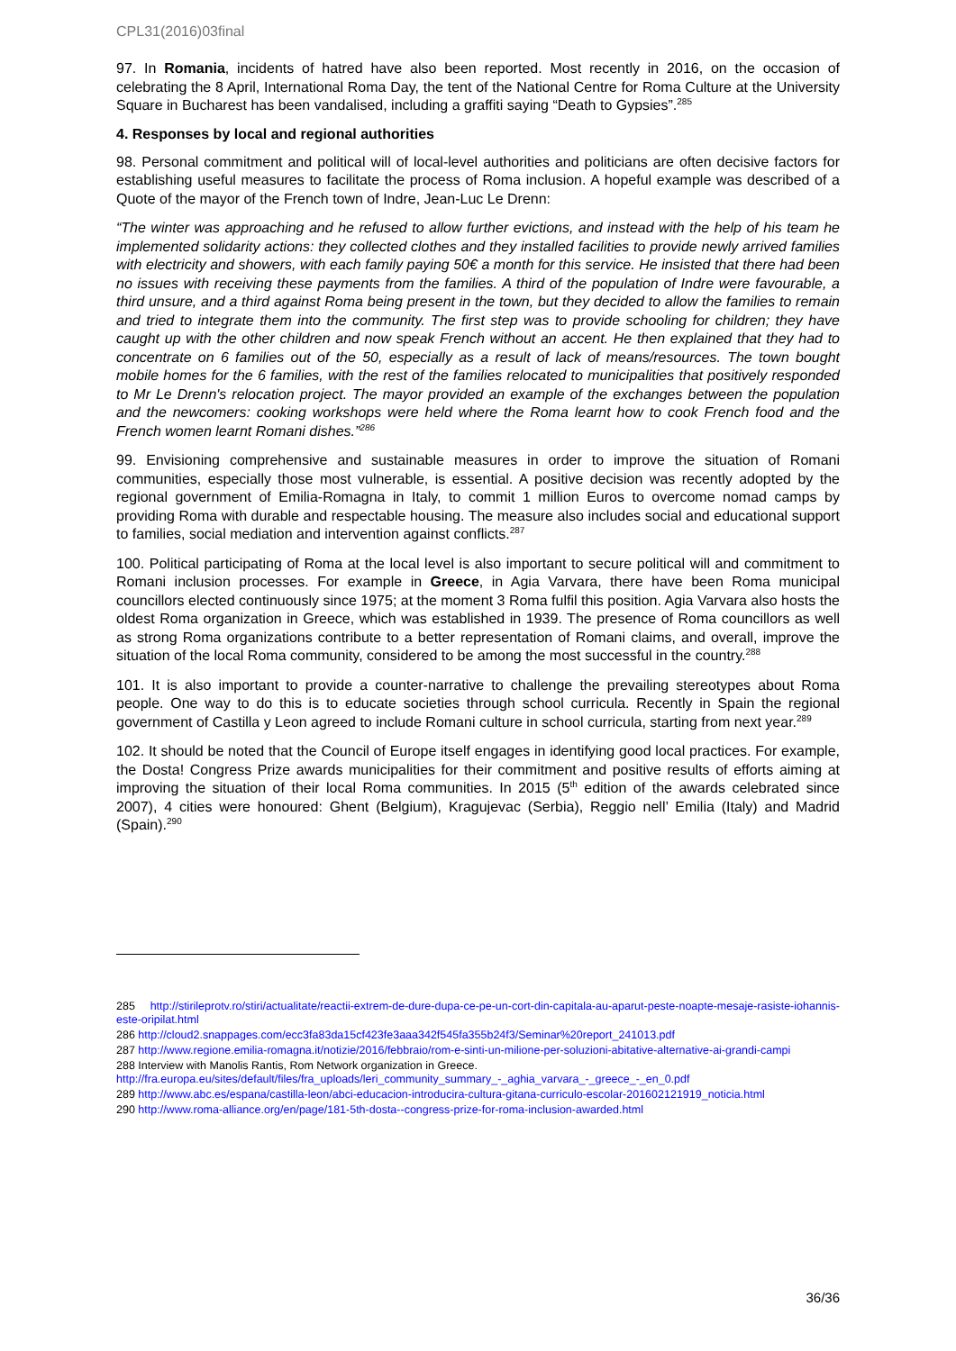CPL31(2016)03final
97. In Romania, incidents of hatred have also been reported. Most recently in 2016, on the occasion of celebrating the 8 April, International Roma Day, the tent of the National Centre for Roma Culture at the University Square in Bucharest has been vandalised, including a graffiti saying “Death to Gypsies”.<sup>285</sup>
4. Responses by local and regional authorities
98. Personal commitment and political will of local-level authorities and politicians are often decisive factors for establishing useful measures to facilitate the process of Roma inclusion. A hopeful example was described of a Quote of the mayor of the French town of Indre, Jean-Luc Le Drenn:
“The winter was approaching and he refused to allow further evictions, and instead with the help of his team he implemented solidarity actions: they collected clothes and they installed facilities to provide newly arrived families with electricity and showers, with each family paying 50€ a month for this service. He insisted that there had been no issues with receiving these payments from the families. A third of the population of Indre were favourable, a third unsure, and a third against Roma being present in the town, but they decided to allow the families to remain and tried to integrate them into the community. The first step was to provide schooling for children; they have caught up with the other children and now speak French without an accent. He then explained that they had to concentrate on 6 families out of the 50, especially as a result of lack of means/resources. The town bought mobile homes for the 6 families, with the rest of the families relocated to municipalities that positively responded to Mr Le Drenn's relocation project. The mayor provided an example of the exchanges between the population and the newcomers: cooking workshops were held where the Roma learnt how to cook French food and the French women learnt Romani dishes.”<sup>286</sup>
99. Envisioning comprehensive and sustainable measures in order to improve the situation of Romani communities, especially those most vulnerable, is essential. A positive decision was recently adopted by the regional government of Emilia-Romagna in Italy, to commit 1 million Euros to overcome nomad camps by providing Roma with durable and respectable housing. The measure also includes social and educational support to families, social mediation and intervention against conflicts.<sup>287</sup>
100. Political participating of Roma at the local level is also important to secure political will and commitment to Romani inclusion processes. For example in Greece, in Agia Varvara, there have been Roma municipal councillors elected continuously since 1975; at the moment 3 Roma fulfil this position. Agia Varvara also hosts the oldest Roma organization in Greece, which was established in 1939. The presence of Roma councillors as well as strong Roma organizations contribute to a better representation of Romani claims, and overall, improve the situation of the local Roma community, considered to be among the most successful in the country.<sup>288</sup>
101. It is also important to provide a counter-narrative to challenge the prevailing stereotypes about Roma people. One way to do this is to educate societies through school curricula. Recently in Spain the regional government of Castilla y Leon agreed to include Romani culture in school curricula, starting from next year.<sup>289</sup>
102. It should be noted that the Council of Europe itself engages in identifying good local practices. For example, the Dosta! Congress Prize awards municipalities for their commitment and positive results of efforts aiming at improving the situation of their local Roma communities. In 2015 (5<sup>th</sup> edition of the awards celebrated since 2007), 4 cities were honoured: Ghent (Belgium), Kragujevac (Serbia), Reggio nell’ Emilia (Italy) and Madrid (Spain).<sup>290</sup>
285 http://stirileprotv.ro/stiri/actualitate/reactii-extrem-de-dure-dupa-ce-pe-un-cort-din-capitala-au-aparut-peste-noapte-mesaje-rasiste-iohannis-este-oripilat.html
286 http://cloud2.snappages.com/ecc3fa83da15cf423fe3aaa342f545fa355b24f3/Seminar%20report_241013.pdf
287 http://www.regione.emilia-romagna.it/notizie/2016/febbraio/rom-e-sinti-un-milione-per-soluzioni-abitative-alternative-ai-grandi-campi
288 Interview with Manolis Rantis, Rom Network organization in Greece.
http://fra.europa.eu/sites/default/files/fra_uploads/leri_community_summary_-_aghia_varvara_-_greece_-_en_0.pdf
289 http://www.abc.es/espana/castilla-leon/abci-educacion-introducira-cultura-gitana-curriculo-escolar-201602121919_noticia.html
290 http://www.roma-alliance.org/en/page/181-5th-dosta--congress-prize-for-roma-inclusion-awarded.html
36/36